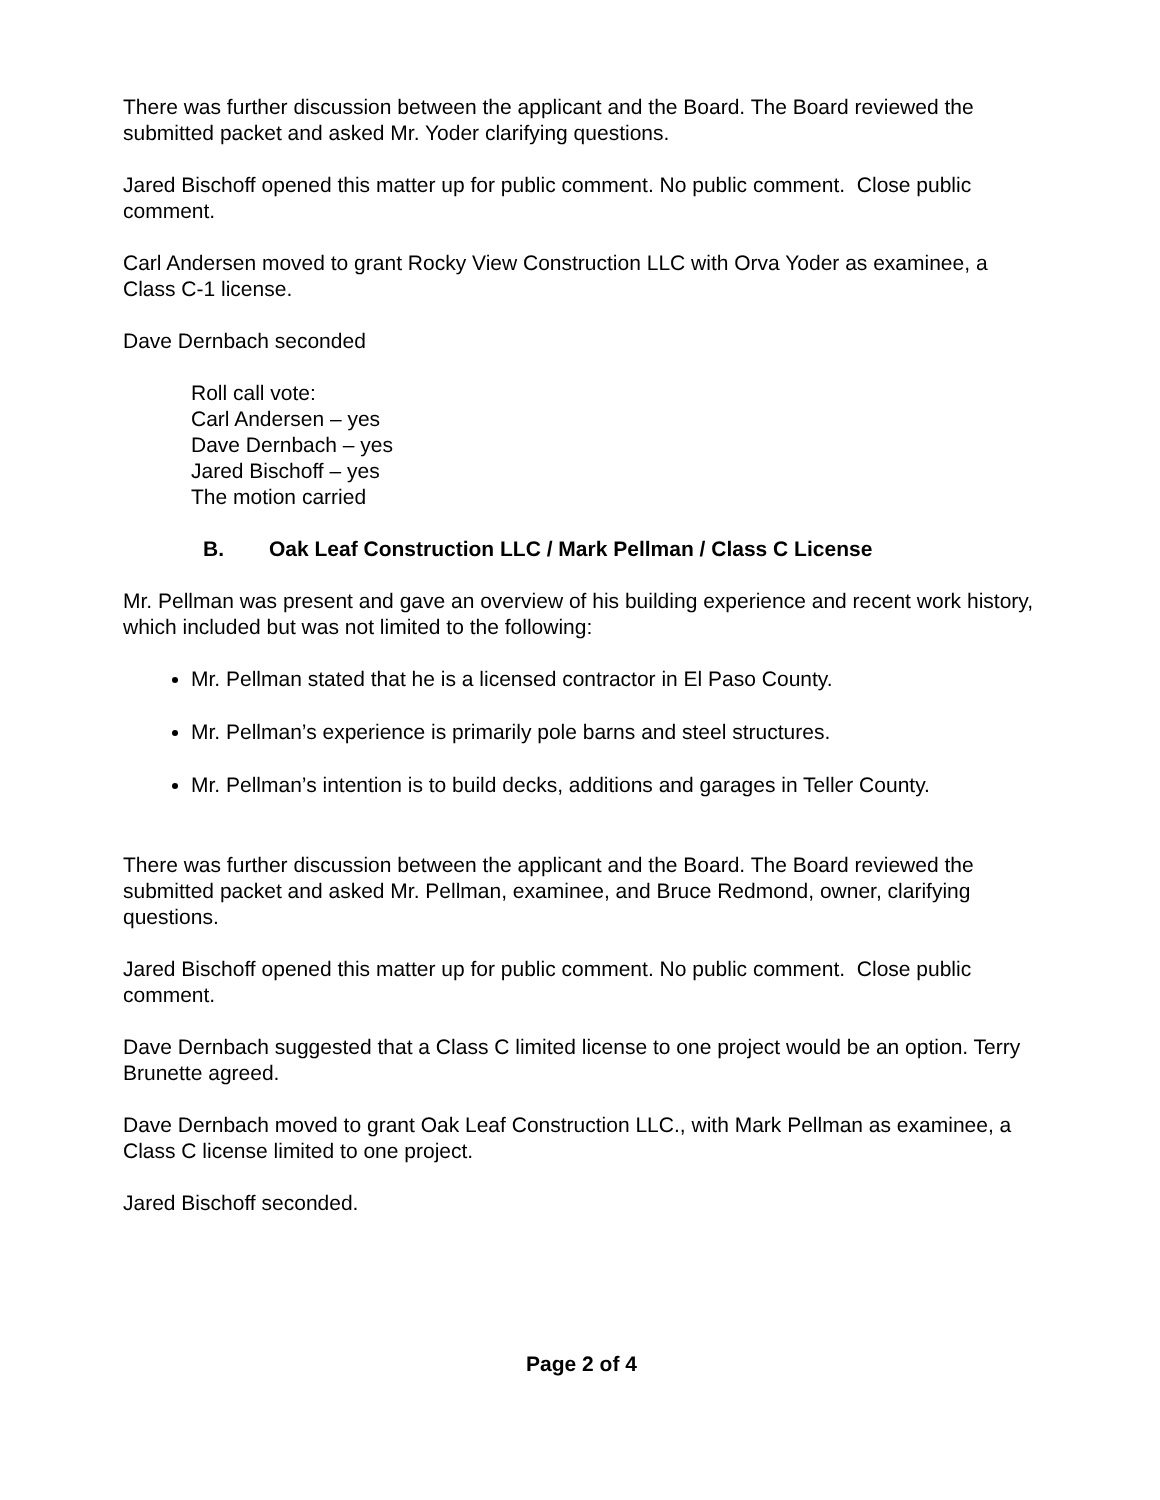There was further discussion between the applicant and the Board. The Board reviewed the submitted packet and asked Mr. Yoder clarifying questions.
Jared Bischoff opened this matter up for public comment. No public comment. Close public comment.
Carl Andersen moved to grant Rocky View Construction LLC with Orva Yoder as examinee, a Class C-1 license.
Dave Dernbach seconded
Roll call vote:
Carl Andersen – yes
Dave Dernbach – yes
Jared Bischoff – yes
The motion carried
B. Oak Leaf Construction LLC / Mark Pellman / Class C License
Mr. Pellman was present and gave an overview of his building experience and recent work history, which included but was not limited to the following:
Mr. Pellman stated that he is a licensed contractor in El Paso County.
Mr. Pellman’s experience is primarily pole barns and steel structures.
Mr. Pellman’s intention is to build decks, additions and garages in Teller County.
There was further discussion between the applicant and the Board. The Board reviewed the submitted packet and asked Mr. Pellman, examinee, and Bruce Redmond, owner, clarifying questions.
Jared Bischoff opened this matter up for public comment. No public comment. Close public comment.
Dave Dernbach suggested that a Class C limited license to one project would be an option. Terry Brunette agreed.
Dave Dernbach moved to grant Oak Leaf Construction LLC., with Mark Pellman as examinee, a Class C license limited to one project.
Jared Bischoff seconded.
Page 2 of 4